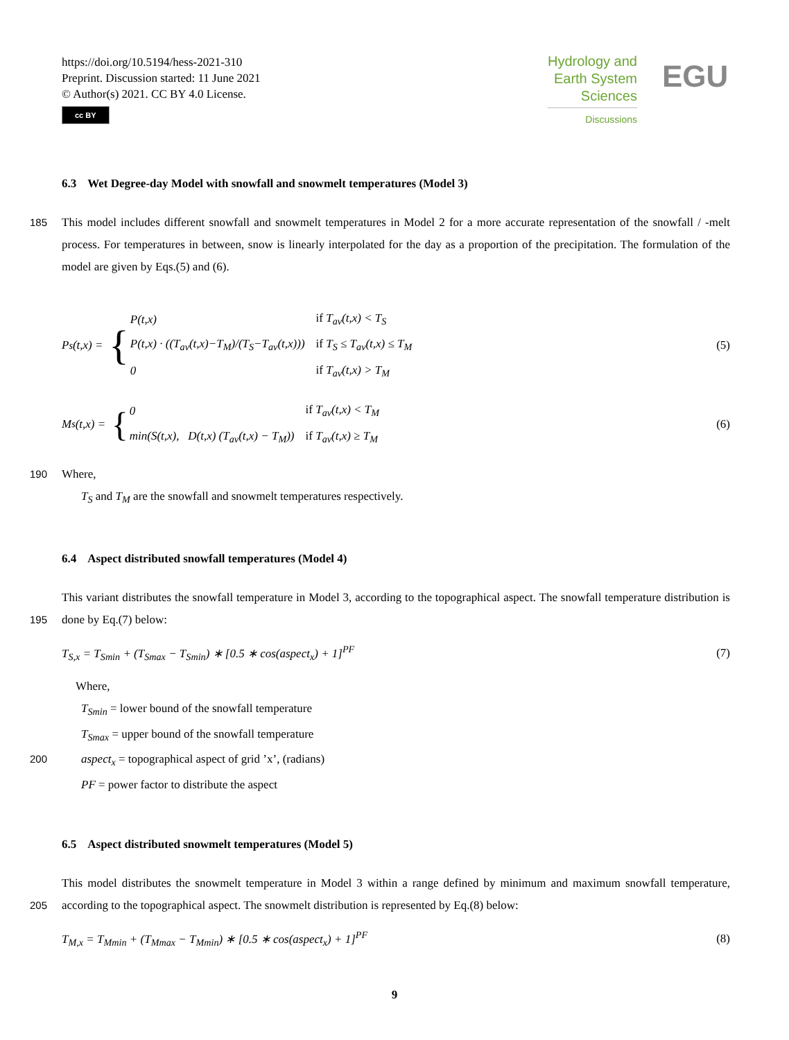https://doi.org/10.5194/hess-2021-310
Preprint. Discussion started: 11 June 2021
© Author(s) 2021. CC BY 4.0 License.
cc BY
Hydrology and
Earth System
Sciences
Discussions
EGU
6.3 Wet Degree-day Model with snowfall and snowmelt temperatures (Model 3)
185 This model includes different snowfall and snowmelt temperatures in Model 2 for a more accurate representation of the snowfall / -melt process. For temperatures in between, snow is linearly interpolated for the day as a proportion of the precipitation. The formulation of the model are given by Eqs.(5) and (6).
P<sub>s</sub>(t,x) = {
| P(t,x) | if T<sub>av</sub>(t,x) < T<sub>S</sub> |
| P(t,x) · ((T<sub>av</sub>(t,x)−T<sub>M</sub>)/(T<sub>S</sub>−T<sub>av</sub>(t,x))) | if T<sub>S</sub> ≤ T<sub>av</sub>(t,x) ≤ T<sub>M</sub> |
| 0 | if T<sub>av</sub>(t,x) > T<sub>M</sub> |
(5)
M<sub>s</sub>(t,x) = {
| 0 | if T<sub>av</sub>(t,x) < T<sub>M</sub> |
| min(S(t,x), D(t,x) (T<sub>av</sub>(t,x) − T<sub>M</sub>)) | if T<sub>av</sub>(t,x) ≥ T<sub>M</sub> |
(6)
190 Where,
T<sub>S</sub> and T<sub>M</sub> are the snowfall and snowmelt temperatures respectively.
6.4 Aspect distributed snowfall temperatures (Model 4)
This variant distributes the snowfall temperature in Model 3, according to the topographical aspect. The snowfall temperature
195
distribution is done by Eq.(7) below:
T<sub>S,x</sub> = T<sub>Smin</sub> + (T<sub>Smax</sub> − T<sub>Smin</sub>) ∗ [0.5 ∗ cos(aspect<sub>x</sub>) + 1]<sup>PF</sup> (7)
Where,
T<sub>Smin</sub> = lower bound of the snowfall temperature
T<sub>Smax</sub> = upper bound of the snowfall temperature
200 aspect<sub>x</sub> = topographical aspect of grid ’x’, (radians)
PF = power factor to distribute the aspect
6.5 Aspect distributed snowmelt temperatures (Model 5)
This model distributes the snowmelt temperature in Model 3 within a range defined by minimum and maximum snowfall
205
temperature, according to the topographical aspect. The snowmelt distribution is represented by Eq.(8) below:
T<sub>M,x</sub> = T<sub>Mmin</sub> + (T<sub>Mmax</sub> − T<sub>Mmin</sub>) ∗ [0.5 ∗ cos(aspect<sub>x</sub>) + 1]<sup>PF</sup> (8)
9